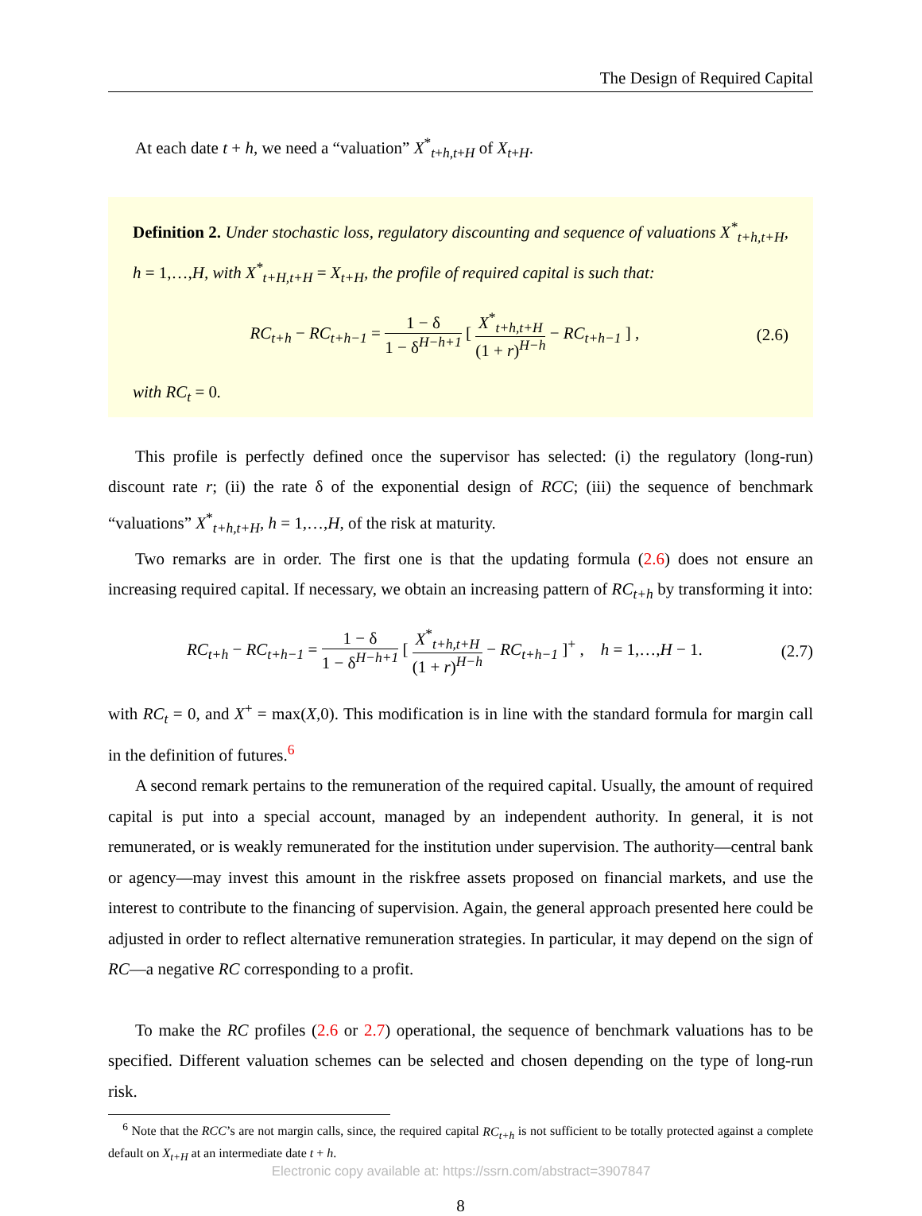The Design of Required Capital
At each date t + h, we need a “valuation” X<sup>*</sup><sub>t+h,t+H</sub> of X<sub>t+H</sub>.
Definition 2. Under stochastic loss, regulatory discounting and sequence of valuations X<sup>*</sup><sub>t+h,t+H</sub>, h = 1,…,H, with X<sup>*</sup><sub>t+H,t+H</sub> = X<sub>t+H</sub>, the profile of required capital is such that:
RC<sub>t+h</sub> − RC<sub>t+h−1</sub> = 1 − δ 1 − δ<sup>H−h+1</sup> [ X<sup>*</sup><sub>t+h,t+H</sub> (1 + r)<sup>H−h</sup> − RC<sub>t+h−1</sub> ] ,
(2.6)
with RC<sub>t</sub> = 0.
This profile is perfectly defined once the supervisor has selected: (i) the regulatory (long-run) discount rate r; (ii) the rate δ of the exponential design of RCC; (iii) the sequence of benchmark “valuations” X<sup>*</sup><sub>t+h,t+H</sub>, h = 1,…,H, of the risk at maturity.
Two remarks are in order. The first one is that the updating formula (2.6) does not ensure an increasing required capital. If necessary, we obtain an increasing pattern of RC<sub>t+h</sub> by transforming it into:
RC<sub>t+h</sub> − RC<sub>t+h−1</sub> = 1 − δ 1 − δ<sup>H−h+1</sup> [ X<sup>*</sup><sub>t+h,t+H</sub> (1 + r)<sup>H−h</sup> − RC<sub>t+h−1</sub> ]<sup>+</sup> , h = 1,…,H − 1.
(2.7)
with RC<sub>t</sub> = 0, and X<sup>+</sup> = max(X,0). This modification is in line with the standard formula for margin call in the definition of futures.<sup>6</sup>
A second remark pertains to the remuneration of the required capital. Usually, the amount of required capital is put into a special account, managed by an independent authority. In general, it is not remunerated, or is weakly remunerated for the institution under supervision. The authority—central bank or agency—may invest this amount in the riskfree assets proposed on financial markets, and use the interest to contribute to the financing of supervision. Again, the general approach presented here could be adjusted in order to reflect alternative remuneration strategies. In particular, it may depend on the sign of RC—a negative RC corresponding to a profit.
To make the RC profiles (2.6 or 2.7) operational, the sequence of benchmark valuations has to be specified. Different valuation schemes can be selected and chosen depending on the type of long-run risk.
<sup>6</sup> Note that the RCC’s are not margin calls, since, the required capital RC<sub>t+h</sub> is not sufficient to be totally protected against a complete default on X<sub>t+H</sub> at an intermediate date t + h.
8
Electronic copy available at: https://ssrn.com/abstract=3907847